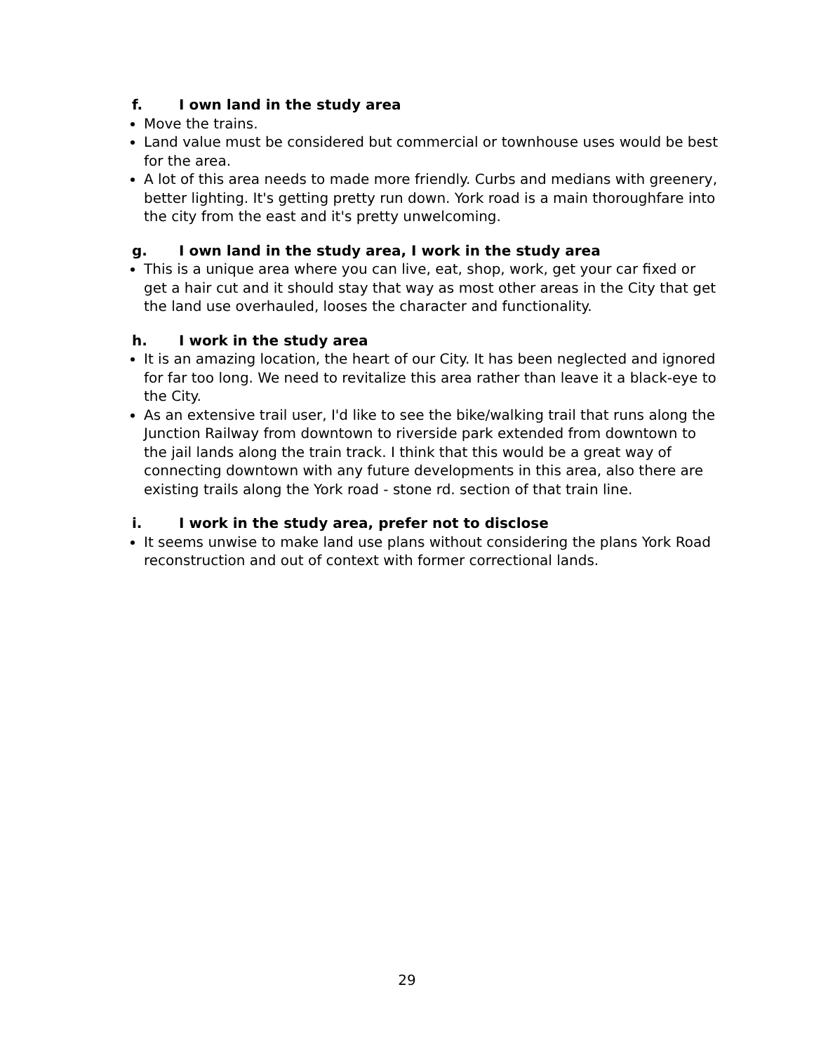f. I own land in the study area
Move the trains.
Land value must be considered but commercial or townhouse uses would be best for the area.
A lot of this area needs to made more friendly. Curbs and medians with greenery, better lighting. It's getting pretty run down. York road is a main thoroughfare into the city from the east and it's pretty unwelcoming.
g. I own land in the study area, I work in the study area
This is a unique area where you can live, eat, shop, work, get your car fixed or get a hair cut and it should stay that way as most other areas in the City that get the land use overhauled, looses the character and functionality.
h. I work in the study area
It is an amazing location, the heart of our City. It has been neglected and ignored for far too long. We need to revitalize this area rather than leave it a black-eye to the City.
As an extensive trail user, I'd like to see the bike/walking trail that runs along the Junction Railway from downtown to riverside park extended from downtown to the jail lands along the train track. I think that this would be a great way of connecting downtown with any future developments in this area, also there are existing trails along the York road - stone rd. section of that train line.
i. I work in the study area, prefer not to disclose
It seems unwise to make land use plans without considering the plans York Road reconstruction and out of context with former correctional lands.
29